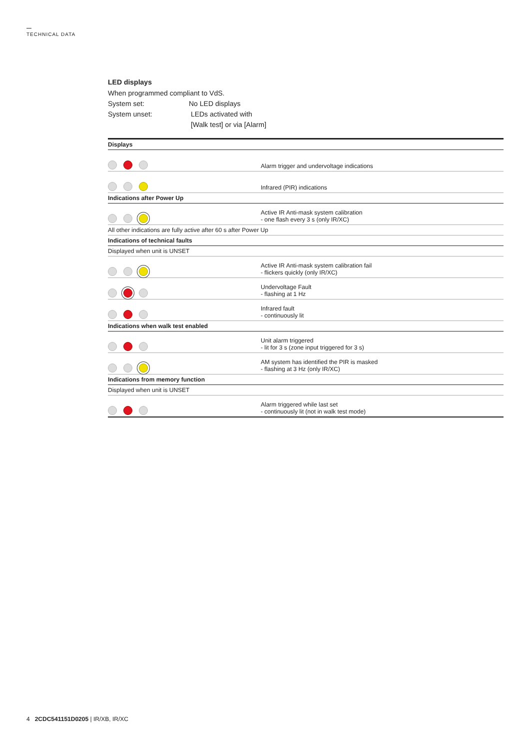TECHNICAL DATA
LED displays
When programmed compliant to VdS.
System set: No LED displays
System unset: LEDs activated with
[Walk test] or via [Alarm]
| Displays | |
| --- | --- |
| | Alarm trigger and undervoltage indications |
| | Infrared (PIR) indications |
| Indications after Power Up | |
| | Active IR Anti-mask system calibration - one flash every 3 s (only IR/XC) |
| All other indications are fully active after 60 s after Power Up | |
| Indications of technical faults | |
| Displayed when unit is UNSET | |
| | Active IR Anti-mask system calibration fail - flickers quickly (only IR/XC) |
| | Undervoltage Fault - flashing at 1 Hz |
| | Infrared fault - continuously lit |
| Indications when walk test enabled | |
| | Unit alarm triggered - lit for 3 s (zone input triggered for 3 s) |
| | AM system has identified the PIR is masked - flashing at 3 Hz (only IR/XC) |
| Indications from memory function | |
| Displayed when unit is UNSET | |
| | Alarm triggered while last set - continuously lit (not in walk test mode) |
4 2CDC541151D0205 | IR/XB, IR/XC